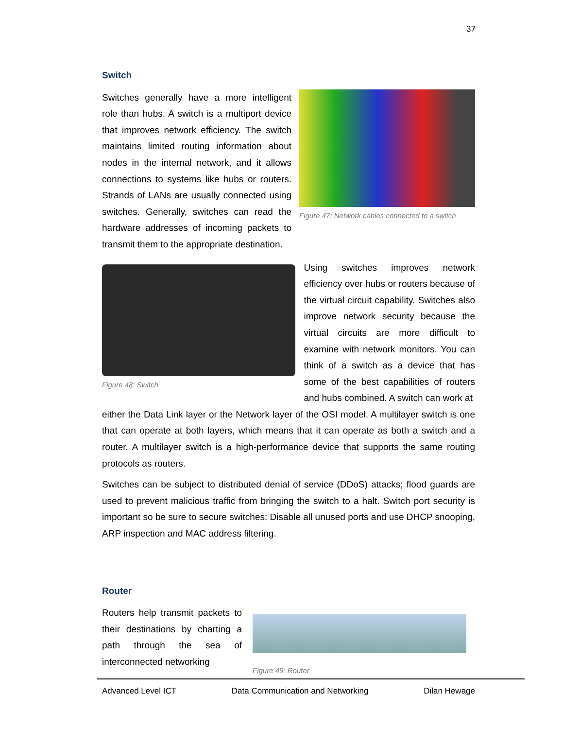37
Switch
Switches generally have a more intelligent role than hubs. A switch is a multiport device that improves network efficiency. The switch maintains limited routing information about nodes in the internal network, and it allows connections to systems like hubs or routers. Strands of LANs are usually connected using switches. Generally, switches can read the hardware addresses of incoming packets to transmit them to the appropriate destination.
Figure 47: Network cables connected to a switch
Figure 48: Switch
Using switches improves network efficiency over hubs or routers because of the virtual circuit capability. Switches also improve network security because the virtual circuits are more difficult to examine with network monitors. You can think of a switch as a device that has some of the best capabilities of routers and hubs combined. A switch can work at
either the Data Link layer or the Network layer of the OSI model. A multilayer switch is one that can operate at both layers, which means that it can operate as both a switch and a router. A multilayer switch is a high-performance device that supports the same routing protocols as routers.
Switches can be subject to distributed denial of service (DDoS) attacks; flood guards are used to prevent malicious traffic from bringing the switch to a halt. Switch port security is important so be sure to secure switches: Disable all unused ports and use DHCP snooping, ARP inspection and MAC address filtering.
Router
Routers help transmit packets to their destinations by charting a path through the sea of interconnected networking
Figure 49: Router
Advanced Level ICT Data Communication and Networking Dilan Hewage